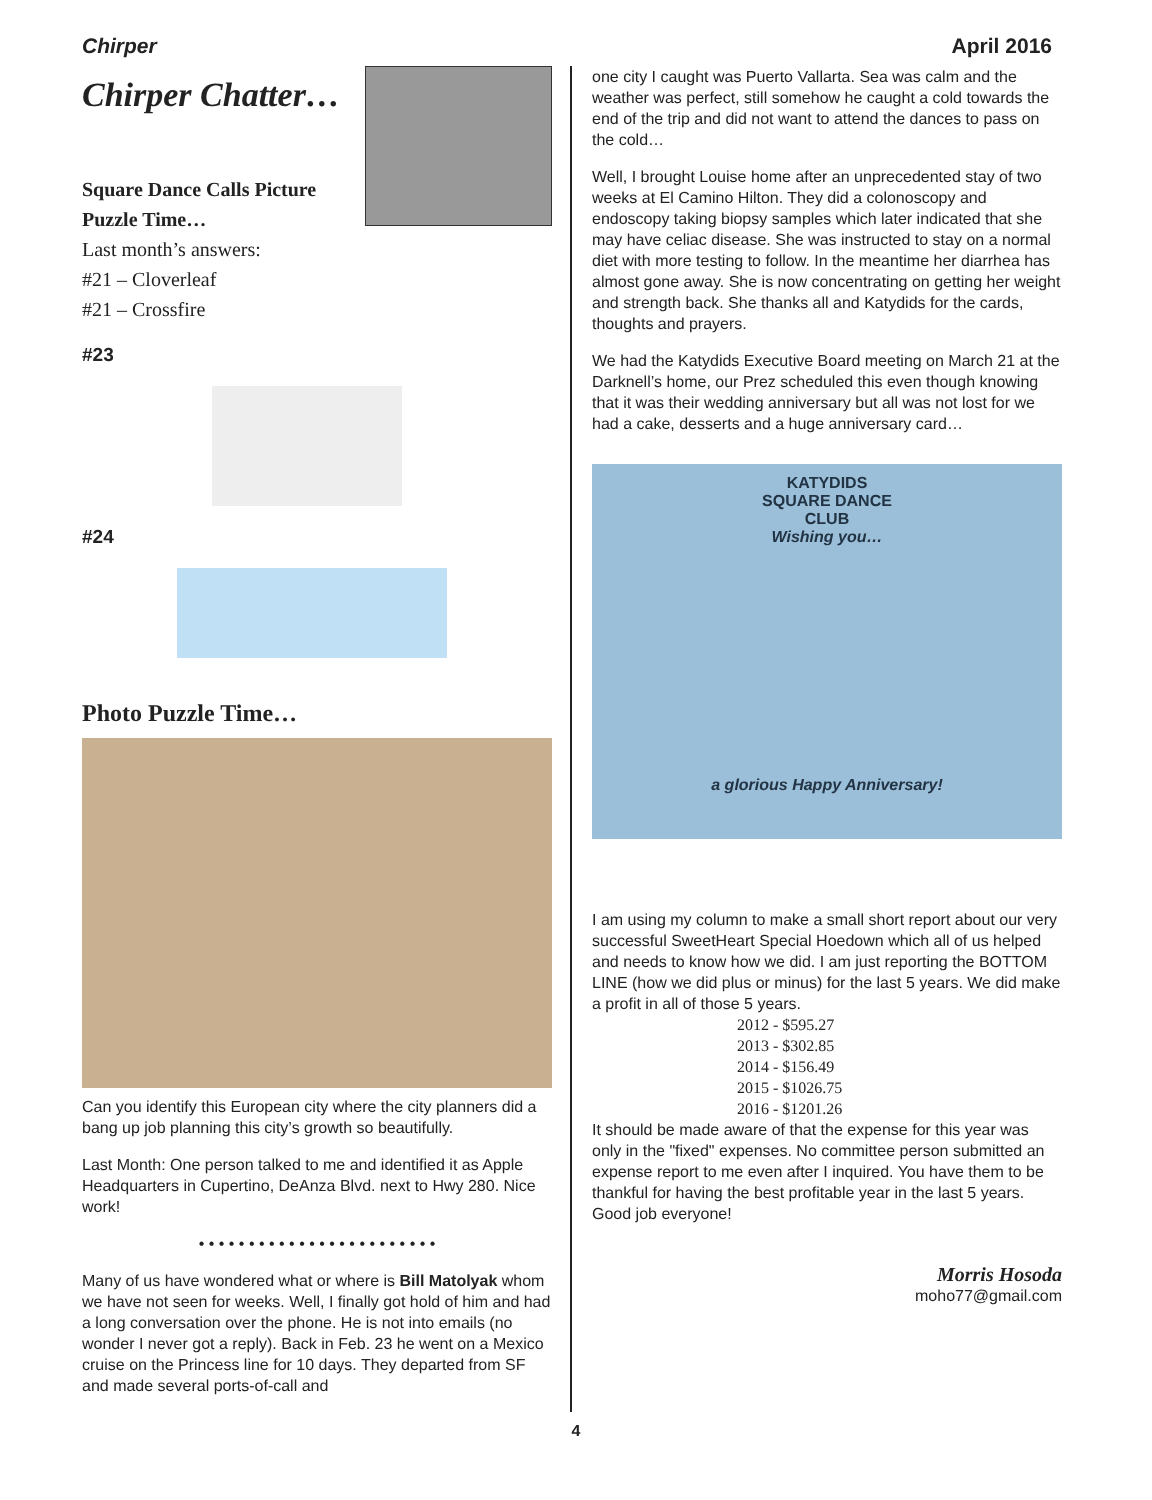Chirper April 2016
Chirper Chatter…
Square Dance Calls Picture Puzzle Time…
Last month’s answers:
#21 – Cloverleaf
#21 – Crossfire
#23
#24
Photo Puzzle Time…
Can you identify this European city where the city planners did a bang up job planning this city’s growth so beautifully.
Last Month: One person talked to me and identified it as Apple Headquarters in Cupertino, DeAnza Blvd. next to Hwy 280. Nice work!
• • • • • • • • • • • • • • • • • • • • • • • •
Many of us have wondered what or where is Bill Matolyak whom we have not seen for weeks. Well, I finally got hold of him and had a long conversation over the phone. He is not into emails (no wonder I never got a reply). Back in Feb. 23 he went on a Mexico cruise on the Princess line for 10 days. They departed from SF and made several ports-of-call and
one city I caught was Puerto Vallarta. Sea was calm and the weather was perfect, still somehow he caught a cold towards the end of the trip and did not want to attend the dances to pass on the cold…
Well, I brought Louise home after an unprecedented stay of two weeks at El Camino Hilton. They did a colonoscopy and endoscopy taking biopsy samples which later indicated that she may have celiac disease. She was instructed to stay on a normal diet with more testing to follow. In the meantime her diarrhea has almost gone away. She is now concentrating on getting her weight and strength back. She thanks all and Katydids for the cards, thoughts and prayers.
We had the Katydids Executive Board meeting on March 21 at the Darknell’s home, our Prez scheduled this even though knowing that it was their wedding anniversary but all was not lost for we had a cake, desserts and a huge anniversary card…
KATYDIDS
SQUARE DANCE
CLUB
Wishing you…
a glorious Happy Anniversary!
I am using my column to make a small short report about our very successful SweetHeart Special Hoedown which all of us helped and needs to know how we did. I am just reporting the BOTTOM LINE (how we did plus or minus) for the last 5 years. We did make a profit in all of those 5 years.
2012 - $595.27
2013 - $302.85
2014 - $156.49
2015 - $1026.75
2016 - $1201.26
It should be made aware of that the expense for this year was only in the "fixed" expenses. No committee person submitted an expense report to me even after I inquired. You have them to be thankful for having the best profitable year in the last 5 years. Good job everyone!
Morris Hosoda
moho77@gmail.com
4